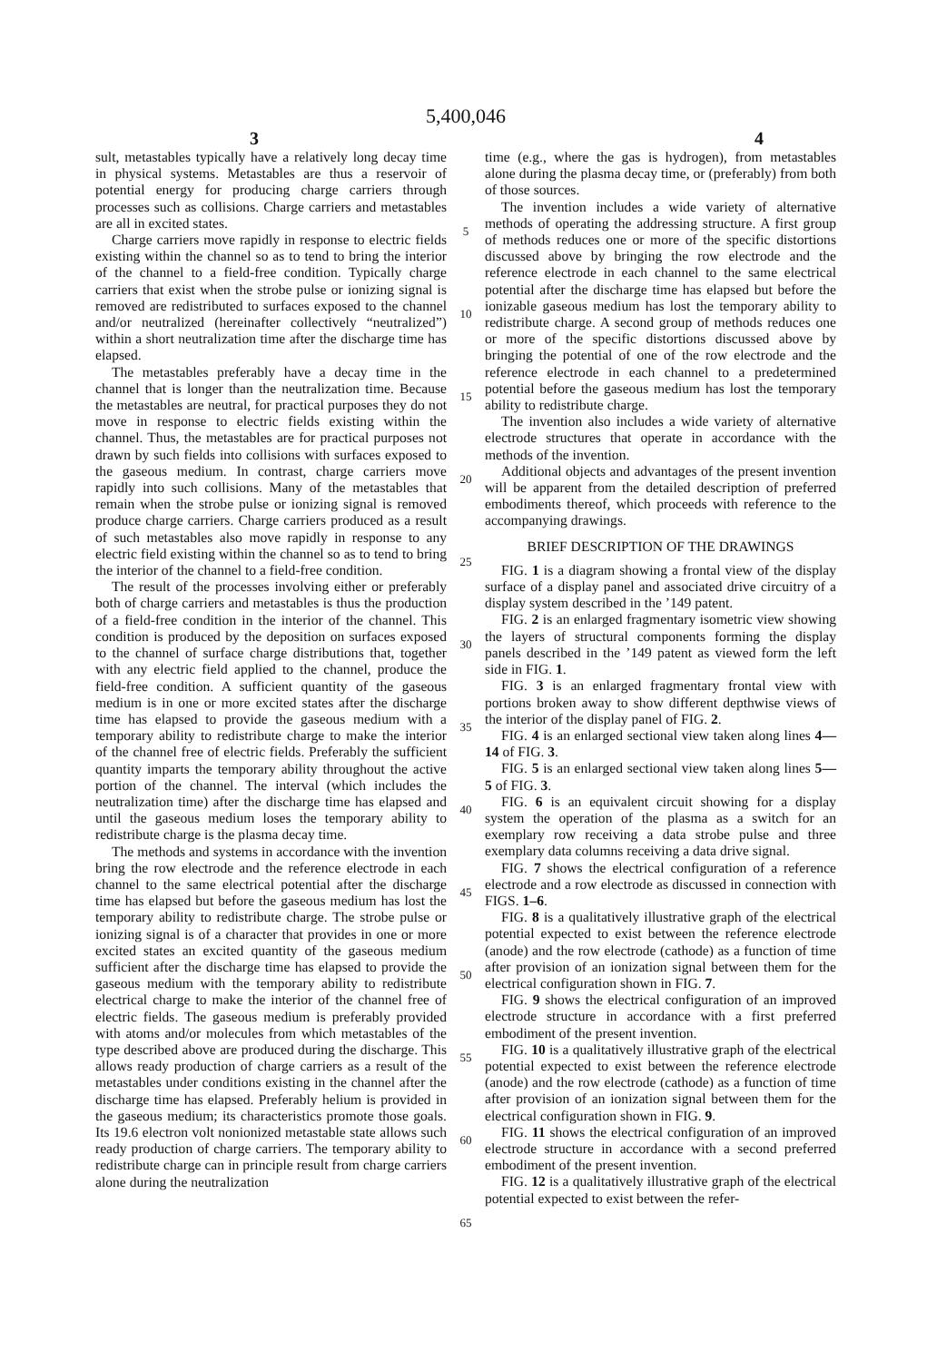5,400,046
3 4
sult, metastables typically have a relatively long decay time in physical systems. Metastables are thus a reservoir of potential energy for producing charge carriers through processes such as collisions. Charge carriers and metastables are all in excited states.
Charge carriers move rapidly in response to electric fields existing within the channel so as to tend to bring the interior of the channel to a field-free condition. Typically charge carriers that exist when the strobe pulse or ionizing signal is removed are redistributed to surfaces exposed to the channel and/or neutralized (hereinafter collectively “neutralized”) within a short neutralization time after the discharge time has elapsed.
The metastables preferably have a decay time in the channel that is longer than the neutralization time. Because the metastables are neutral, for practical purposes they do not move in response to electric fields existing within the channel. Thus, the metastables are for practical purposes not drawn by such fields into collisions with surfaces exposed to the gaseous medium. In contrast, charge carriers move rapidly into such collisions. Many of the metastables that remain when the strobe pulse or ionizing signal is removed produce charge carriers. Charge carriers produced as a result of such metastables also move rapidly in response to any electric field existing within the channel so as to tend to bring the interior of the channel to a field-free condition.
The result of the processes involving either or preferably both of charge carriers and metastables is thus the production of a field-free condition in the interior of the channel. This condition is produced by the deposition on surfaces exposed to the channel of surface charge distributions that, together with any electric field applied to the channel, produce the field-free condition. A sufficient quantity of the gaseous medium is in one or more excited states after the discharge time has elapsed to provide the gaseous medium with a temporary ability to redistribute charge to make the interior of the channel free of electric fields. Preferably the sufficient quantity imparts the temporary ability throughout the active portion of the channel. The interval (which includes the neutralization time) after the discharge time has elapsed and until the gaseous medium loses the temporary ability to redistribute charge is the plasma decay time.
The methods and systems in accordance with the invention bring the row electrode and the reference electrode in each channel to the same electrical potential after the discharge time has elapsed but before the gaseous medium has lost the temporary ability to redistribute charge. The strobe pulse or ionizing signal is of a character that provides in one or more excited states an excited quantity of the gaseous medium sufficient after the discharge time has elapsed to provide the gaseous medium with the temporary ability to redistribute electrical charge to make the interior of the channel free of electric fields. The gaseous medium is preferably provided with atoms and/or molecules from which metastables of the type described above are produced during the discharge. This allows ready production of charge carriers as a result of the metastables under conditions existing in the channel after the discharge time has elapsed. Preferably helium is provided in the gaseous medium; its characteristics promote those goals. Its 19.6 electron volt nonionized metastable state allows such ready production of charge carriers. The temporary ability to redistribute charge can in principle result from charge carriers alone during the neutralization
5
10
15
20
25
30
35
40
45
50
55
60
65
time (e.g., where the gas is hydrogen), from metastables alone during the plasma decay time, or (preferably) from both of those sources.
The invention includes a wide variety of alternative methods of operating the addressing structure. A first group of methods reduces one or more of the specific distortions discussed above by bringing the row electrode and the reference electrode in each channel to the same electrical potential after the discharge time has elapsed but before the ionizable gaseous medium has lost the temporary ability to redistribute charge. A second group of methods reduces one or more of the specific distortions discussed above by bringing the potential of one of the row electrode and the reference electrode in each channel to a predetermined potential before the gaseous medium has lost the temporary ability to redistribute charge.
The invention also includes a wide variety of alternative electrode structures that operate in accordance with the methods of the invention.
Additional objects and advantages of the present invention will be apparent from the detailed description of preferred embodiments thereof, which proceeds with reference to the accompanying drawings.
BRIEF DESCRIPTION OF THE DRAWINGS
FIG. 1 is a diagram showing a frontal view of the display surface of a display panel and associated drive circuitry of a display system described in the ’149 patent.
FIG. 2 is an enlarged fragmentary isometric view showing the layers of structural components forming the display panels described in the ’149 patent as viewed form the left side in FIG. 1.
FIG. 3 is an enlarged fragmentary frontal view with portions broken away to show different depthwise views of the interior of the display panel of FIG. 2.
FIG. 4 is an enlarged sectional view taken along lines 4—14 of FIG. 3.
FIG. 5 is an enlarged sectional view taken along lines 5—5 of FIG. 3.
FIG. 6 is an equivalent circuit showing for a display system the operation of the plasma as a switch for an exemplary row receiving a data strobe pulse and three exemplary data columns receiving a data drive signal.
FIG. 7 shows the electrical configuration of a reference electrode and a row electrode as discussed in connection with FIGS. 1–6.
FIG. 8 is a qualitatively illustrative graph of the electrical potential expected to exist between the reference electrode (anode) and the row electrode (cathode) as a function of time after provision of an ionization signal between them for the electrical configuration shown in FIG. 7.
FIG. 9 shows the electrical configuration of an improved electrode structure in accordance with a first preferred embodiment of the present invention.
FIG. 10 is a qualitatively illustrative graph of the electrical potential expected to exist between the reference electrode (anode) and the row electrode (cathode) as a function of time after provision of an ionization signal between them for the electrical configuration shown in FIG. 9.
FIG. 11 shows the electrical configuration of an improved electrode structure in accordance with a second preferred embodiment of the present invention.
FIG. 12 is a qualitatively illustrative graph of the electrical potential expected to exist between the refer-